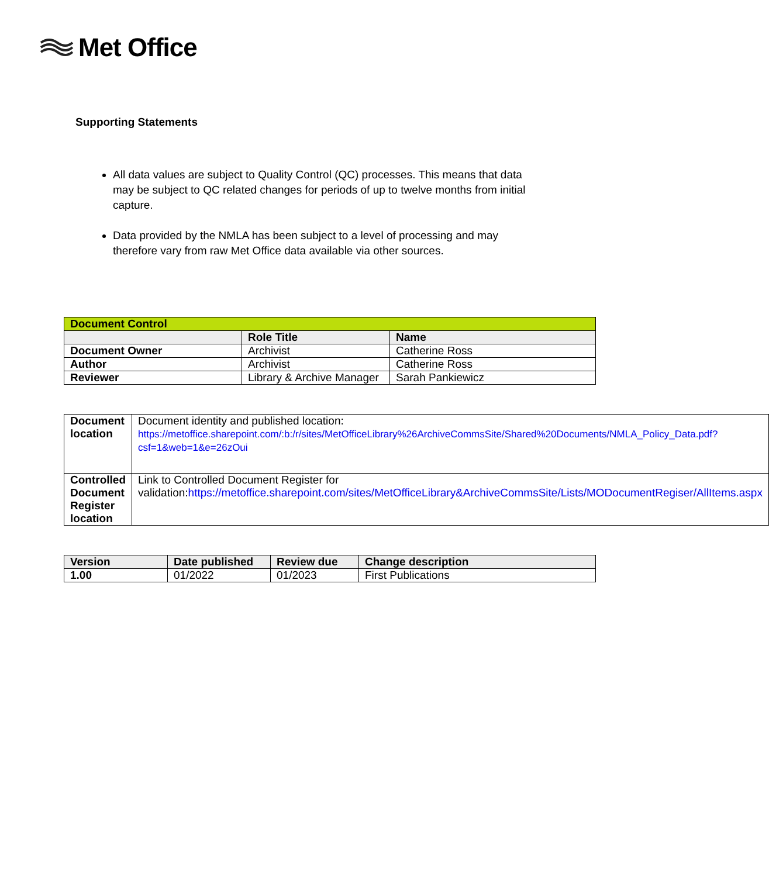Met Office
Supporting Statements
All data values are subject to Quality Control (QC) processes. This means that data may be subject to QC related changes for periods of up to twelve months from initial capture.
Data provided by the NMLA has been subject to a level of processing and may therefore vary from raw Met Office data available via other sources.
| Document Control | | |
| --- | --- | --- |
| | Role Title | Name |
| Document Owner | Archivist | Catherine Ross |
| Author | Archivist | Catherine Ross |
| Reviewer | Library & Archive Manager | Sarah Pankiewicz |
| Document location | Document identity and published location: https://metoffice.sharepoint.com/:b:/r/sites/MetOfficeLibrary%26ArchiveCommsSite/Shared%20Documents/NMLA_Policy_Data.pdf?csf=1&web=1&e=26zOui |
| Controlled Document Register location | Link to Controlled Document Register for validation: https://metoffice.sharepoint.com/sites/MetOfficeLibrary&ArchiveCommsSite/Lists/MODocumentRegiser/AllItems.aspx |
| Version | Date published | Review due | Change description |
| --- | --- | --- | --- |
| 1.00 | 01/2022 | 01/2023 | First Publications |